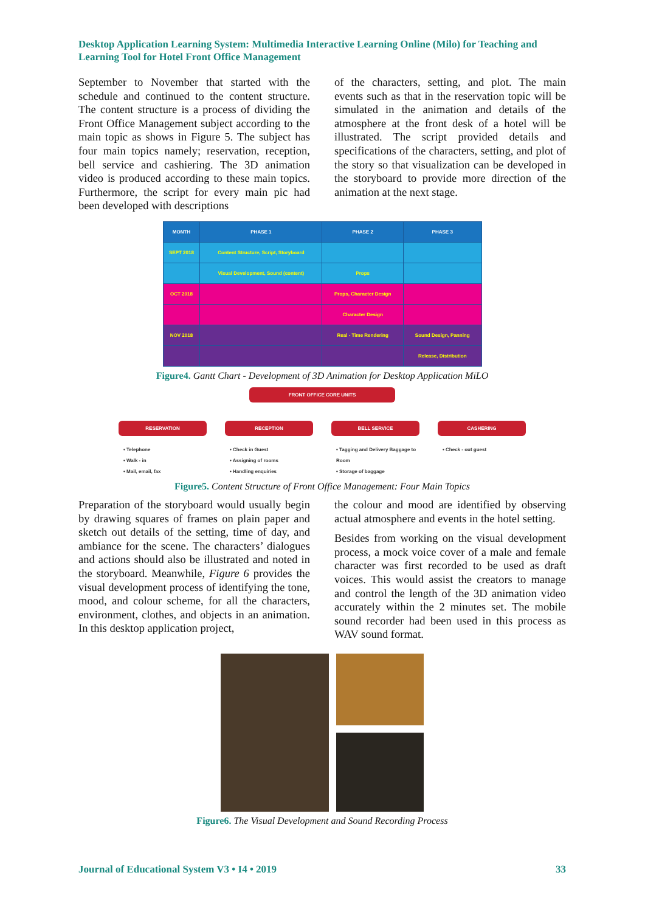Desktop Application Learning System: Multimedia Interactive Learning Online (Milo) for Teaching and Learning Tool for Hotel Front Office Management
September to November that started with the schedule and continued to the content structure. The content structure is a process of dividing the Front Office Management subject according to the main topic as shows in Figure 5. The subject has four main topics namely; reservation, reception, bell service and cashiering. The 3D animation video is produced according to these main topics. Furthermore, the script for every main pic had been developed with descriptions
of the characters, setting, and plot. The main events such as that in the reservation topic will be simulated in the animation and details of the atmosphere at the front desk of a hotel will be illustrated. The script provided details and specifications of the characters, setting, and plot of the story so that visualization can be developed in the storyboard to provide more direction of the animation at the next stage.
| MONTH | PHASE 1 | PHASE 2 | PHASE 3 |
| --- | --- | --- | --- |
| SEPT 2018 | Content Structure, Script, Storyboard | | |
| | Visual Development, Sound (content) | Props | |
| OCT 2018 | | Props, Character Design | |
| | | Character Design | |
| NOV 2018 | | Real - Time Rendering | Sound Design, Panning |
| | | | Release, Distribution |
Figure4. Gantt Chart - Development of 3D Animation for Desktop Application MiLO
FRONT OFFICE CORE UNITS
RESERVATION
• Telephone
• Walk - in
• Mail, email, fax
RECEPTION
• Check in Guest
• Assigning of rooms
• Handling enquiries
BELL SERVICE
• Tagging and Delivery Baggage to Room
• Storage of baggage
CASHERING
• Check - out guest
Figure5. Content Structure of Front Office Management: Four Main Topics
Preparation of the storyboard would usually begin by drawing squares of frames on plain paper and sketch out details of the setting, time of day, and ambiance for the scene. The characters’ dialogues and actions should also be illustrated and noted in the storyboard. Meanwhile, Figure 6 provides the visual development process of identifying the tone, mood, and colour scheme, for all the characters, environment, clothes, and objects in an animation. In this desktop application project,
the colour and mood are identified by observing actual atmosphere and events in the hotel setting.
Besides from working on the visual development process, a mock voice cover of a male and female character was first recorded to be used as draft voices. This would assist the creators to manage and control the length of the 3D animation video accurately within the 2 minutes set. The mobile sound recorder had been used in this process as WAV sound format.
Figure6. The Visual Development and Sound Recording Process
Journal of Educational System V3 • I4 • 2019 33